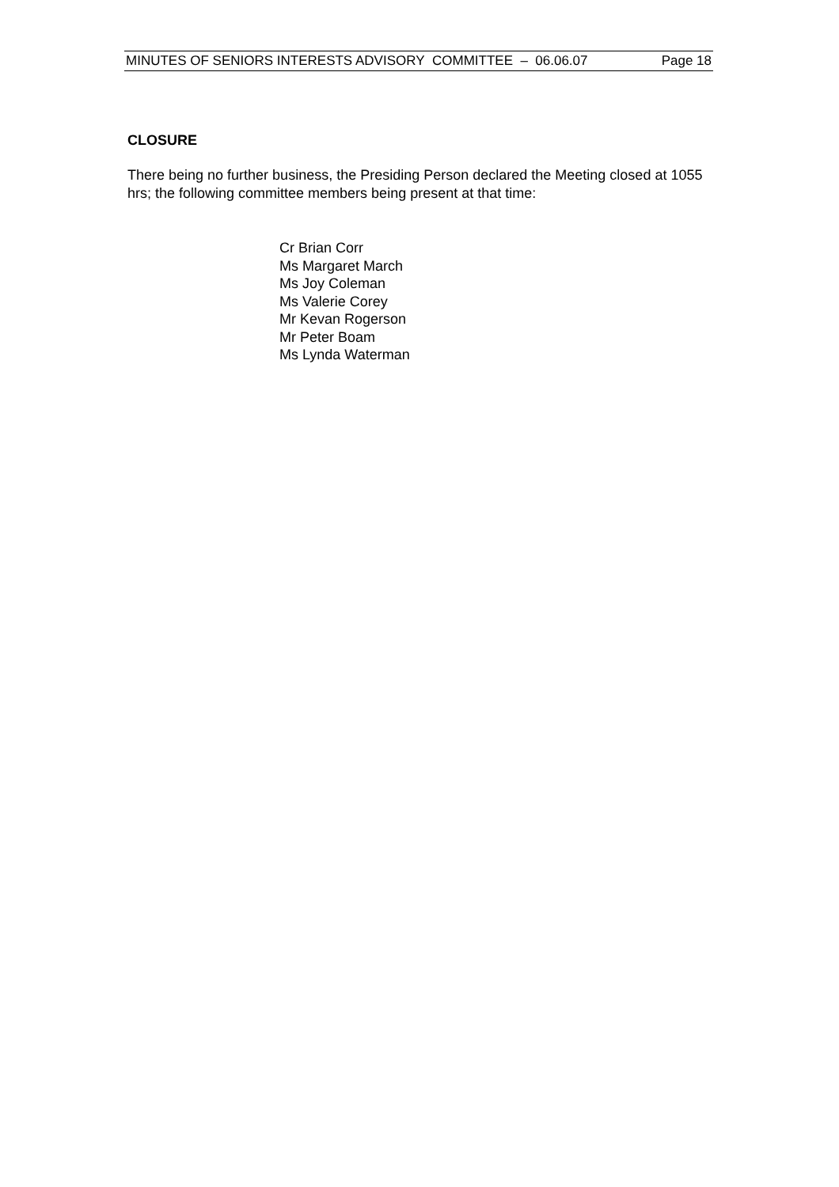MINUTES OF SENIORS INTERESTS ADVISORY COMMITTEE – 06.06.07 Page 18
CLOSURE
There being no further business, the Presiding Person declared the Meeting closed at 1055 hrs; the following committee members being present at that time:
Cr Brian Corr
Ms Margaret March
Ms Joy Coleman
Ms Valerie Corey
Mr Kevan Rogerson
Mr Peter Boam
Ms Lynda Waterman